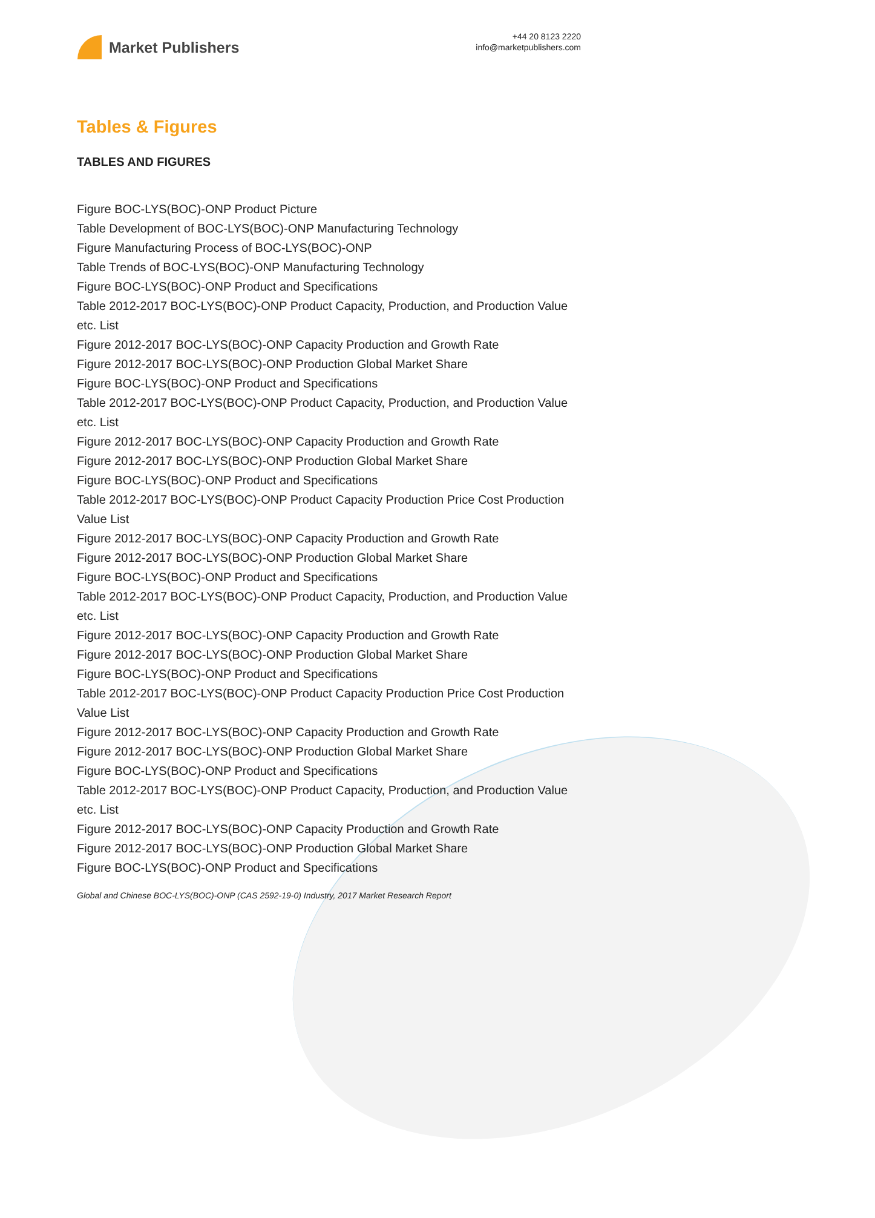Market Publishers
+44 20 8123 2220
info@marketpublishers.com
Tables & Figures
TABLES AND FIGURES
Figure BOC-LYS(BOC)-ONP Product Picture
Table Development of BOC-LYS(BOC)-ONP Manufacturing Technology
Figure Manufacturing Process of BOC-LYS(BOC)-ONP
Table Trends of BOC-LYS(BOC)-ONP Manufacturing Technology
Figure BOC-LYS(BOC)-ONP Product and Specifications
Table 2012-2017 BOC-LYS(BOC)-ONP Product Capacity, Production, and Production Value etc. List
Figure 2012-2017 BOC-LYS(BOC)-ONP Capacity Production and Growth Rate
Figure 2012-2017 BOC-LYS(BOC)-ONP Production Global Market Share
Figure BOC-LYS(BOC)-ONP Product and Specifications
Table 2012-2017 BOC-LYS(BOC)-ONP Product Capacity, Production, and Production Value etc. List
Figure 2012-2017 BOC-LYS(BOC)-ONP Capacity Production and Growth Rate
Figure 2012-2017 BOC-LYS(BOC)-ONP Production Global Market Share
Figure BOC-LYS(BOC)-ONP Product and Specifications
Table 2012-2017 BOC-LYS(BOC)-ONP Product Capacity Production Price Cost Production Value List
Figure 2012-2017 BOC-LYS(BOC)-ONP Capacity Production and Growth Rate
Figure 2012-2017 BOC-LYS(BOC)-ONP Production Global Market Share
Figure BOC-LYS(BOC)-ONP Product and Specifications
Table 2012-2017 BOC-LYS(BOC)-ONP Product Capacity, Production, and Production Value etc. List
Figure 2012-2017 BOC-LYS(BOC)-ONP Capacity Production and Growth Rate
Figure 2012-2017 BOC-LYS(BOC)-ONP Production Global Market Share
Figure BOC-LYS(BOC)-ONP Product and Specifications
Table 2012-2017 BOC-LYS(BOC)-ONP Product Capacity Production Price Cost Production Value List
Figure 2012-2017 BOC-LYS(BOC)-ONP Capacity Production and Growth Rate
Figure 2012-2017 BOC-LYS(BOC)-ONP Production Global Market Share
Figure BOC-LYS(BOC)-ONP Product and Specifications
Table 2012-2017 BOC-LYS(BOC)-ONP Product Capacity, Production, and Production Value etc. List
Figure 2012-2017 BOC-LYS(BOC)-ONP Capacity Production and Growth Rate
Figure 2012-2017 BOC-LYS(BOC)-ONP Production Global Market Share
Figure BOC-LYS(BOC)-ONP Product and Specifications
Global and Chinese BOC-LYS(BOC)-ONP (CAS 2592-19-0) Industry, 2017 Market Research Report